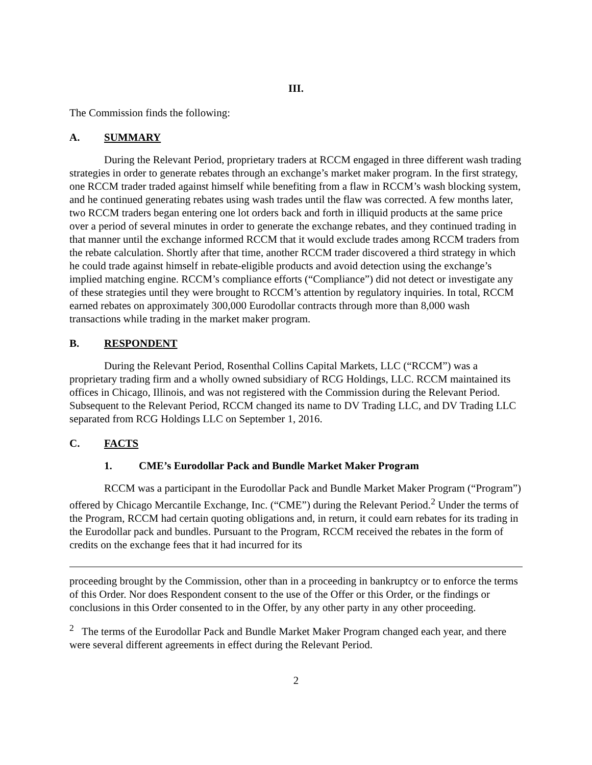III.
The Commission finds the following:
A. SUMMARY
During the Relevant Period, proprietary traders at RCCM engaged in three different wash trading strategies in order to generate rebates through an exchange’s market maker program. In the first strategy, one RCCM trader traded against himself while benefiting from a flaw in RCCM’s wash blocking system, and he continued generating rebates using wash trades until the flaw was corrected. A few months later, two RCCM traders began entering one lot orders back and forth in illiquid products at the same price over a period of several minutes in order to generate the exchange rebates, and they continued trading in that manner until the exchange informed RCCM that it would exclude trades among RCCM traders from the rebate calculation. Shortly after that time, another RCCM trader discovered a third strategy in which he could trade against himself in rebate-eligible products and avoid detection using the exchange’s implied matching engine. RCCM’s compliance efforts (“Compliance”) did not detect or investigate any of these strategies until they were brought to RCCM’s attention by regulatory inquiries. In total, RCCM earned rebates on approximately 300,000 Eurodollar contracts through more than 8,000 wash transactions while trading in the market maker program.
B. RESPONDENT
During the Relevant Period, Rosenthal Collins Capital Markets, LLC (“RCCM”) was a proprietary trading firm and a wholly owned subsidiary of RCG Holdings, LLC. RCCM maintained its offices in Chicago, Illinois, and was not registered with the Commission during the Relevant Period. Subsequent to the Relevant Period, RCCM changed its name to DV Trading LLC, and DV Trading LLC separated from RCG Holdings LLC on September 1, 2016.
C. FACTS
1. CME’s Eurodollar Pack and Bundle Market Maker Program
RCCM was a participant in the Eurodollar Pack and Bundle Market Maker Program (“Program”) offered by Chicago Mercantile Exchange, Inc. (“CME”) during the Relevant Period.<sup>2</sup> Under the terms of the Program, RCCM had certain quoting obligations and, in return, it could earn rebates for its trading in the Eurodollar pack and bundles. Pursuant to the Program, RCCM received the rebates in the form of credits on the exchange fees that it had incurred for its
proceeding brought by the Commission, other than in a proceeding in bankruptcy or to enforce the terms of this Order. Nor does Respondent consent to the use of the Offer or this Order, or the findings or conclusions in this Order consented to in the Offer, by any other party in any other proceeding.
<sup>2</sup> The terms of the Eurodollar Pack and Bundle Market Maker Program changed each year, and there were several different agreements in effect during the Relevant Period.
2